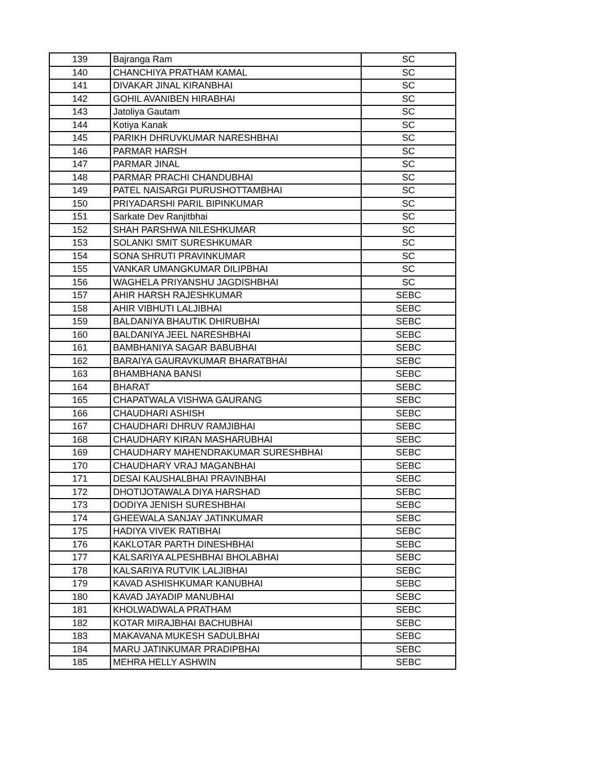| 139 | Bajranga Ram | SC |
| 140 | CHANCHIYA PRATHAM KAMAL | SC |
| 141 | DIVAKAR JINAL KIRANBHAI | SC |
| 142 | GOHIL AVANIBEN HIRABHAI | SC |
| 143 | Jatoliya Gautam | SC |
| 144 | Kotiya Kanak | SC |
| 145 | PARIKH DHRUVKUMAR NARESHBHAI | SC |
| 146 | PARMAR HARSH | SC |
| 147 | PARMAR JINAL | SC |
| 148 | PARMAR PRACHI CHANDUBHAI | SC |
| 149 | PATEL NAISARGI PURUSHOTTAMBHAI | SC |
| 150 | PRIYADARSHI PARIL BIPINKUMAR | SC |
| 151 | Sarkate Dev Ranjitbhai | SC |
| 152 | SHAH PARSHWA NILESHKUMAR | SC |
| 153 | SOLANKI SMIT SURESHKUMAR | SC |
| 154 | SONA SHRUTI PRAVINKUMAR | SC |
| 155 | VANKAR UMANGKUMAR DILIPBHAI | SC |
| 156 | WAGHELA PRIYANSHU JAGDISHBHAI | SC |
| 157 | AHIR HARSH RAJESHKUMAR | SEBC |
| 158 | AHIR VIBHUTI LALJIBHAI | SEBC |
| 159 | BALDANIYA BHAUTIK DHIRUBHAI | SEBC |
| 160 | BALDANIYA JEEL NARESHBHAI | SEBC |
| 161 | BAMBHANIYA SAGAR BABUBHAI | SEBC |
| 162 | BARAIYA GAURAVKUMAR BHARATBHAI | SEBC |
| 163 | BHAMBHANA BANSI | SEBC |
| 164 | BHARAT | SEBC |
| 165 | CHAPATWALA VISHWA GAURANG | SEBC |
| 166 | CHAUDHARI ASHISH | SEBC |
| 167 | CHAUDHARI DHRUV RAMJIBHAI | SEBC |
| 168 | CHAUDHARY KIRAN MASHARUBHAI | SEBC |
| 169 | CHAUDHARY MAHENDRAKUMAR SURESHBHAI | SEBC |
| 170 | CHAUDHARY VRAJ MAGANBHAI | SEBC |
| 171 | DESAI KAUSHALBHAI PRAVINBHAI | SEBC |
| 172 | DHOTIJOTAWALA DIYA HARSHAD | SEBC |
| 173 | DODIYA JENISH SURESHBHAI | SEBC |
| 174 | GHEEWALA SANJAY JATINKUMAR | SEBC |
| 175 | HADIYA VIVEK RATIBHAI | SEBC |
| 176 | KAKLOTAR PARTH DINESHBHAI | SEBC |
| 177 | KALSARIYA ALPESHBHAI BHOLABHAI | SEBC |
| 178 | KALSARIYA RUTVIK LALJIBHAI | SEBC |
| 179 | KAVAD ASHISHKUMAR KANUBHAI | SEBC |
| 180 | KAVAD JAYADIP MANUBHAI | SEBC |
| 181 | KHOLWADWALA PRATHAM | SEBC |
| 182 | KOTAR MIRAJBHAI BACHUBHAI | SEBC |
| 183 | MAKAVANA MUKESH SADULBHAI | SEBC |
| 184 | MARU JATINKUMAR PRADIPBHAI | SEBC |
| 185 | MEHRA HELLY ASHWIN | SEBC |